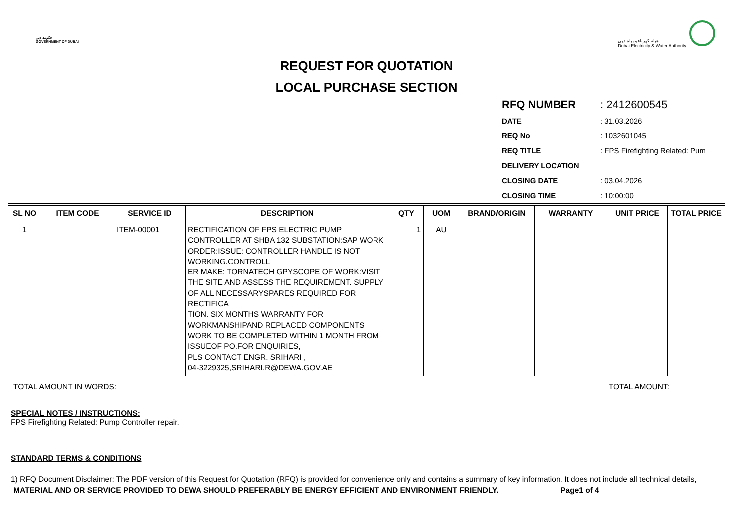حكومة دبي
GOVERNMENT OF DUBAI
هيئة كهرباء ومياه دبي
Dubai Electricity & Water Authority
REQUEST FOR QUOTATION
LOCAL PURCHASE SECTION
| RFQ NUMBER | : 2412600545 |
| DATE | : 31.03.2026 |
| REQ No | : 1032601045 |
| REQ TITLE | : FPS Firefighting Related: Pum |
| DELIVERY LOCATION | |
| CLOSING DATE | : 03.04.2026 |
| CLOSING TIME | : 10:00:00 |
| SL NO | ITEM CODE | SERVICE ID | DESCRIPTION | QTY | UOM | BRAND/ORIGIN | WARRANTY | UNIT PRICE | TOTAL PRICE |
| --- | --- | --- | --- | --- | --- | --- | --- | --- | --- |
| 1 | | ITEM-00001 | RECTIFICATION OF FPS ELECTRIC PUMP CONTROLLER AT SHBA 132 SUBSTATION:SAP WORK ORDER:ISSUE: CONTROLLER HANDLE IS NOT WORKING.CONTROLL ER MAKE: TORNATECH GPYSCOPE OF WORK:VISIT THE SITE AND ASSESS THE REQUIREMENT. SUPPLY OF ALL NECESSARYSPARES REQUIRED FOR RECTIFICA TION. SIX MONTHS WARRANTY FOR WORKMANSHIPAND REPLACED COMPONENTS WORK TO BE COMPLETED WITHIN 1 MONTH FROM ISSUEOF PO.FOR ENQUIRIES, PLS CONTACT ENGR. SRIHARI , 04-3229325,SRIHARI.R@DEWA.GOV.AE | 1 | AU | | | | |
TOTAL AMOUNT IN WORDS: TOTAL AMOUNT:
SPECIAL NOTES / INSTRUCTIONS:
FPS Firefighting Related: Pump Controller repair.
STANDARD TERMS & CONDITIONS
1) RFQ Document Disclaimer: The PDF version of this Request for Quotation (RFQ) is provided for convenience only and contains a summary of key information. It does not include all technical details,
MATERIAL AND OR SERVICE PROVIDED TO DEWA SHOULD PREFERABLY BE ENERGY EFFICIENT AND ENVIRONMENT FRIENDLY. Page1 of 4